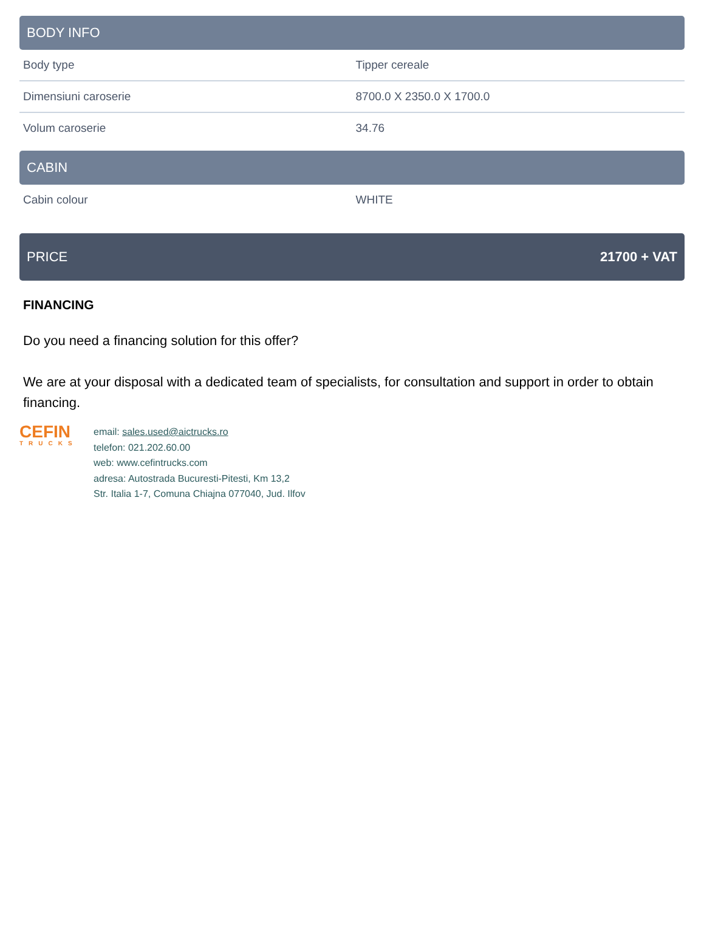BODY INFO
| Body type | Tipper cereale |
| Dimensiuni caroserie | 8700.0 X 2350.0 X 1700.0 |
| Volum caroserie | 34.76 |
CABIN
| Cabin colour | WHITE |
PRICE 21700 + VAT
FINANCING
Do you need a financing solution for this offer?
We are at your disposal with a dedicated team of specialists, for consultation and support in order to obtain financing.
CEFIN
TRUCKS
email: sales.used@aictrucks.ro
telefon: 021.202.60.00
web: www.cefintrucks.com
adresa: Autostrada Bucuresti-Pitesti, Km 13,2
Str. Italia 1-7, Comuna Chiajna 077040, Jud. Ilfov